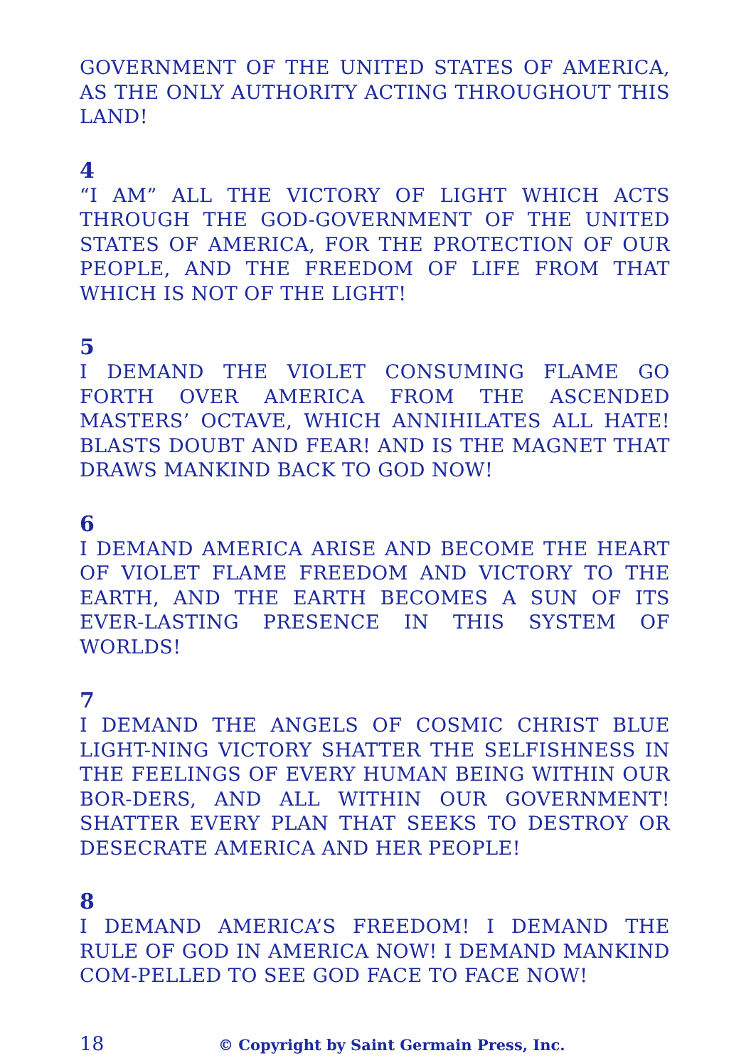GOVERNMENT OF THE UNITED STATES OF AMERICA, AS THE ONLY AUTHORITY ACTING THROUGHOUT THIS LAND!
4
“I AM” ALL THE VICTORY OF LIGHT WHICH ACTS THROUGH THE GOD-GOVERNMENT OF THE UNITED STATES OF AMERICA, FOR THE PROTECTION OF OUR PEOPLE, AND THE FREEDOM OF LIFE FROM THAT WHICH IS NOT OF THE LIGHT!
5
I DEMAND THE VIOLET CONSUMING FLAME GO FORTH OVER AMERICA FROM THE ASCENDED MASTERS’ OCTAVE, WHICH ANNIHILATES ALL HATE! BLASTS DOUBT AND FEAR! AND IS THE MAGNET THAT DRAWS MANKIND BACK TO GOD NOW!
6
I DEMAND AMERICA ARISE AND BECOME THE HEART OF VIOLET FLAME FREEDOM AND VICTORY TO THE EARTH, AND THE EARTH BECOMES A SUN OF ITS EVER-LASTING PRESENCE IN THIS SYSTEM OF WORLDS!
7
I DEMAND THE ANGELS OF COSMIC CHRIST BLUE LIGHT-NING VICTORY SHATTER THE SELFISHNESS IN THE FEELINGS OF EVERY HUMAN BEING WITHIN OUR BOR-DERS, AND ALL WITHIN OUR GOVERNMENT! SHATTER EVERY PLAN THAT SEEKS TO DESTROY OR DESECRATE AMERICA AND HER PEOPLE!
8
I DEMAND AMERICA’S FREEDOM! I DEMAND THE RULE OF GOD IN AMERICA NOW! I DEMAND MANKIND COM-PELLED TO SEE GOD FACE TO FACE NOW!
18 © Copyright by Saint Germain Press, Inc.